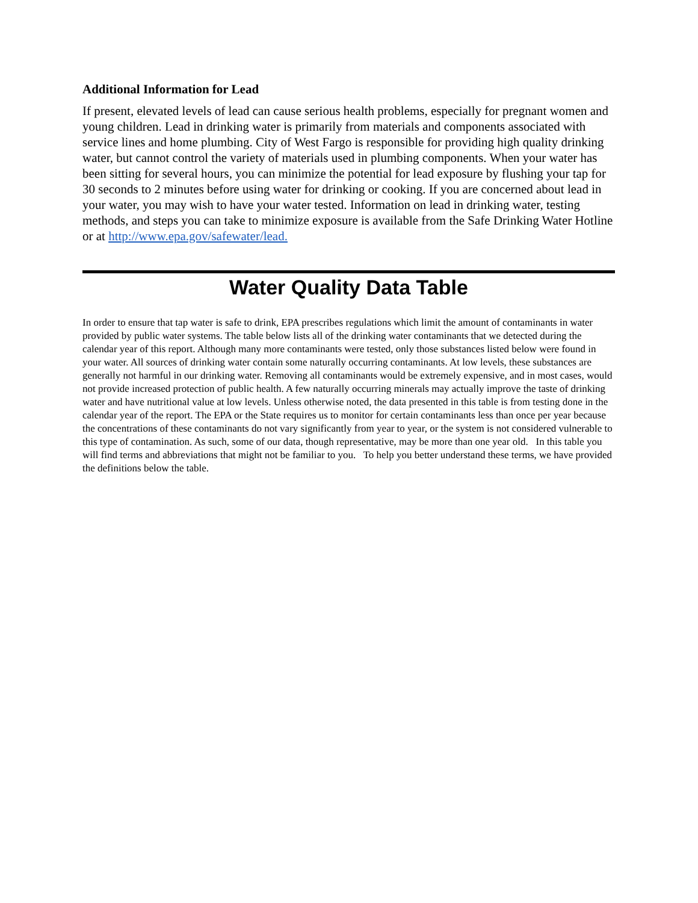Additional Information for Lead
If present, elevated levels of lead can cause serious health problems, especially for pregnant women and young children. Lead in drinking water is primarily from materials and components associated with service lines and home plumbing. City of West Fargo is responsible for providing high quality drinking water, but cannot control the variety of materials used in plumbing components. When your water has been sitting for several hours, you can minimize the potential for lead exposure by flushing your tap for 30 seconds to 2 minutes before using water for drinking or cooking. If you are concerned about lead in your water, you may wish to have your water tested. Information on lead in drinking water, testing methods, and steps you can take to minimize exposure is available from the Safe Drinking Water Hotline or at http://www.epa.gov/safewater/lead.
Water Quality Data Table
In order to ensure that tap water is safe to drink, EPA prescribes regulations which limit the amount of contaminants in water provided by public water systems. The table below lists all of the drinking water contaminants that we detected during the calendar year of this report. Although many more contaminants were tested, only those substances listed below were found in your water. All sources of drinking water contain some naturally occurring contaminants. At low levels, these substances are generally not harmful in our drinking water. Removing all contaminants would be extremely expensive, and in most cases, would not provide increased protection of public health. A few naturally occurring minerals may actually improve the taste of drinking water and have nutritional value at low levels. Unless otherwise noted, the data presented in this table is from testing done in the calendar year of the report. The EPA or the State requires us to monitor for certain contaminants less than once per year because the concentrations of these contaminants do not vary significantly from year to year, or the system is not considered vulnerable to this type of contamination. As such, some of our data, though representative, may be more than one year old. In this table you will find terms and abbreviations that might not be familiar to you. To help you better understand these terms, we have provided the definitions below the table.